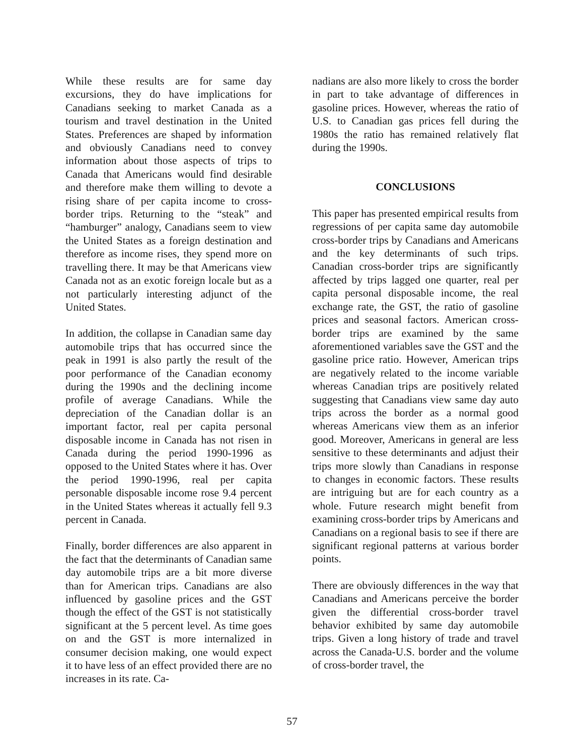While these results are for same day excursions, they do have implications for Canadians seeking to market Canada as a tourism and travel destination in the United States. Preferences are shaped by information and obviously Canadians need to convey information about those aspects of trips to Canada that Americans would find desirable and therefore make them willing to devote a rising share of per capita income to cross-border trips. Returning to the “steak” and “hamburger” analogy, Canadians seem to view the United States as a foreign destination and therefore as income rises, they spend more on travelling there. It may be that Americans view Canada not as an exotic foreign locale but as a not particularly interesting adjunct of the United States.
In addition, the collapse in Canadian same day automobile trips that has occurred since the peak in 1991 is also partly the result of the poor performance of the Canadian economy during the 1990s and the declining income profile of average Canadians. While the depreciation of the Canadian dollar is an important factor, real per capita personal disposable income in Canada has not risen in Canada during the period 1990-1996 as opposed to the United States where it has. Over the period 1990-1996, real per capita personable disposable income rose 9.4 percent in the United States whereas it actually fell 9.3 percent in Canada.
Finally, border differences are also apparent in the fact that the determinants of Canadian same day automobile trips are a bit more diverse than for American trips. Canadians are also influenced by gasoline prices and the GST though the effect of the GST is not statistically significant at the 5 percent level. As time goes on and the GST is more internalized in consumer decision making, one would expect it to have less of an effect provided there are no increases in its rate. Ca-
nadians are also more likely to cross the border in part to take advantage of differences in gasoline prices. However, whereas the ratio of U.S. to Canadian gas prices fell during the 1980s the ratio has remained relatively flat during the 1990s.
CONCLUSIONS
This paper has presented empirical results from regressions of per capita same day automobile cross-border trips by Canadians and Americans and the key determinants of such trips. Canadian cross-border trips are significantly affected by trips lagged one quarter, real per capita personal disposable income, the real exchange rate, the GST, the ratio of gasoline prices and seasonal factors. American cross-border trips are examined by the same aforementioned variables save the GST and the gasoline price ratio. However, American trips are negatively related to the income variable whereas Canadian trips are positively related suggesting that Canadians view same day auto trips across the border as a normal good whereas Americans view them as an inferior good. Moreover, Americans in general are less sensitive to these determinants and adjust their trips more slowly than Canadians in response to changes in economic factors. These results are intriguing but are for each country as a whole. Future research might benefit from examining cross-border trips by Americans and Canadians on a regional basis to see if there are significant regional patterns at various border points.
There are obviously differences in the way that Canadians and Americans perceive the border given the differential cross-border travel behavior exhibited by same day automobile trips. Given a long history of trade and travel across the Canada-U.S. border and the volume of cross-border travel, the
57